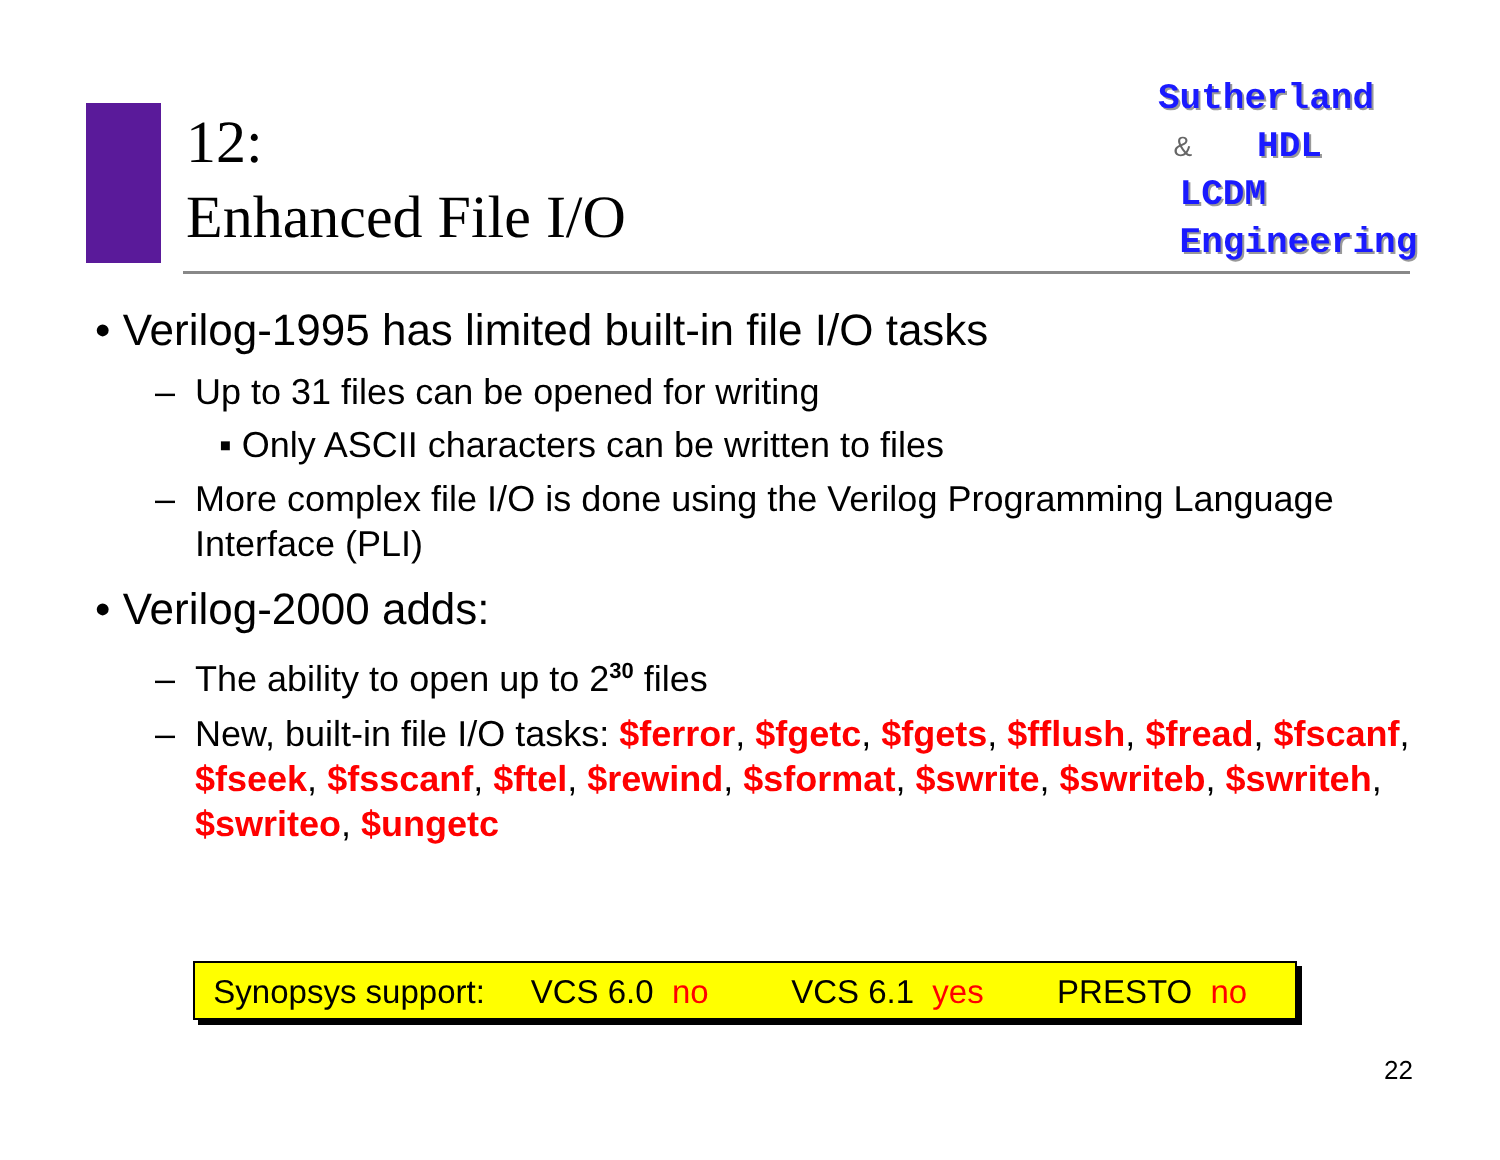12:
Enhanced File I/O
Sutherland
& HDL
LCDM
Engineering
• Verilog-1995 has limited built-in file I/O tasks
– Up to 31 files can be opened for writing
▪ Only ASCII characters can be written to files
– More complex file I/O is done using the Verilog Programming Language Interface (PLI)
• Verilog-2000 adds:
– The ability to open up to 2<sup>30</sup> files
– New, built-in file I/O tasks: $ferror, $fgetc, $fgets, $fflush, $fread, $fscanf, $fseek, $fsscanf, $ftel, $rewind, $sformat, $swrite, $swriteb, $swriteh, $swriteo, $ungetc
Synopsys support: VCS 6.0 no VCS 6.1 yes PRESTO no
22